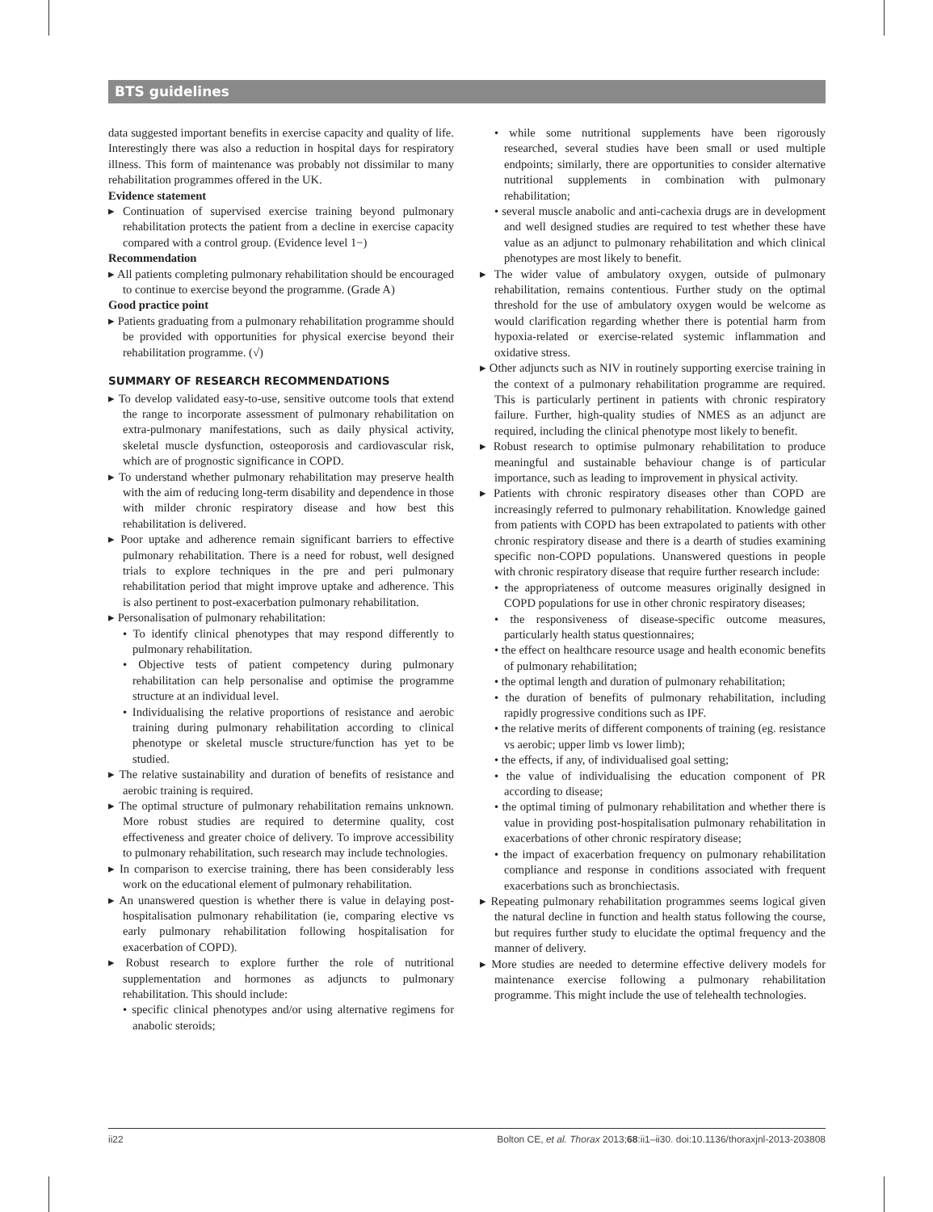BTS guidelines
data suggested important benefits in exercise capacity and quality of life. Interestingly there was also a reduction in hospital days for respiratory illness. This form of maintenance was probably not dissimilar to many rehabilitation programmes offered in the UK.
Evidence statement
▸ Continuation of supervised exercise training beyond pulmonary rehabilitation protects the patient from a decline in exercise capacity compared with a control group. (Evidence level 1−)
Recommendation
▸ All patients completing pulmonary rehabilitation should be encouraged to continue to exercise beyond the programme. (Grade A)
Good practice point
▸ Patients graduating from a pulmonary rehabilitation programme should be provided with opportunities for physical exercise beyond their rehabilitation programme. (√)
SUMMARY OF RESEARCH RECOMMENDATIONS
▸ To develop validated easy-to-use, sensitive outcome tools that extend the range to incorporate assessment of pulmonary rehabilitation on extra-pulmonary manifestations, such as daily physical activity, skeletal muscle dysfunction, osteoporosis and cardiovascular risk, which are of prognostic significance in COPD.
▸ To understand whether pulmonary rehabilitation may preserve health with the aim of reducing long-term disability and dependence in those with milder chronic respiratory disease and how best this rehabilitation is delivered.
▸ Poor uptake and adherence remain significant barriers to effective pulmonary rehabilitation. There is a need for robust, well designed trials to explore techniques in the pre and peri pulmonary rehabilitation period that might improve uptake and adherence. This is also pertinent to post-exacerbation pulmonary rehabilitation.
▸ Personalisation of pulmonary rehabilitation:
• To identify clinical phenotypes that may respond differently to pulmonary rehabilitation.
• Objective tests of patient competency during pulmonary rehabilitation can help personalise and optimise the programme structure at an individual level.
• Individualising the relative proportions of resistance and aerobic training during pulmonary rehabilitation according to clinical phenotype or skeletal muscle structure/function has yet to be studied.
▸ The relative sustainability and duration of benefits of resistance and aerobic training is required.
▸ The optimal structure of pulmonary rehabilitation remains unknown. More robust studies are required to determine quality, cost effectiveness and greater choice of delivery. To improve accessibility to pulmonary rehabilitation, such research may include technologies.
▸ In comparison to exercise training, there has been considerably less work on the educational element of pulmonary rehabilitation.
▸ An unanswered question is whether there is value in delaying post-hospitalisation pulmonary rehabilitation (ie, comparing elective vs early pulmonary rehabilitation following hospitalisation for exacerbation of COPD).
▸ Robust research to explore further the role of nutritional supplementation and hormones as adjuncts to pulmonary rehabilitation. This should include:
• specific clinical phenotypes and/or using alternative regimens for anabolic steroids;
• while some nutritional supplements have been rigorously researched, several studies have been small or used multiple endpoints; similarly, there are opportunities to consider alternative nutritional supplements in combination with pulmonary rehabilitation;
• several muscle anabolic and anti-cachexia drugs are in development and well designed studies are required to test whether these have value as an adjunct to pulmonary rehabilitation and which clinical phenotypes are most likely to benefit.
▸ The wider value of ambulatory oxygen, outside of pulmonary rehabilitation, remains contentious. Further study on the optimal threshold for the use of ambulatory oxygen would be welcome as would clarification regarding whether there is potential harm from hypoxia-related or exercise-related systemic inflammation and oxidative stress.
▸ Other adjuncts such as NIV in routinely supporting exercise training in the context of a pulmonary rehabilitation programme are required. This is particularly pertinent in patients with chronic respiratory failure. Further, high-quality studies of NMES as an adjunct are required, including the clinical phenotype most likely to benefit.
▸ Robust research to optimise pulmonary rehabilitation to produce meaningful and sustainable behaviour change is of particular importance, such as leading to improvement in physical activity.
▸ Patients with chronic respiratory diseases other than COPD are increasingly referred to pulmonary rehabilitation. Knowledge gained from patients with COPD has been extrapolated to patients with other chronic respiratory disease and there is a dearth of studies examining specific non-COPD populations. Unanswered questions in people with chronic respiratory disease that require further research include:
• the appropriateness of outcome measures originally designed in COPD populations for use in other chronic respiratory diseases;
• the responsiveness of disease-specific outcome measures, particularly health status questionnaires;
• the effect on healthcare resource usage and health economic benefits of pulmonary rehabilitation;
• the optimal length and duration of pulmonary rehabilitation;
• the duration of benefits of pulmonary rehabilitation, including rapidly progressive conditions such as IPF.
• the relative merits of different components of training (eg. resistance vs aerobic; upper limb vs lower limb);
• the effects, if any, of individualised goal setting;
• the value of individualising the education component of PR according to disease;
• the optimal timing of pulmonary rehabilitation and whether there is value in providing post-hospitalisation pulmonary rehabilitation in exacerbations of other chronic respiratory disease;
• the impact of exacerbation frequency on pulmonary rehabilitation compliance and response in conditions associated with frequent exacerbations such as bronchiectasis.
▸ Repeating pulmonary rehabilitation programmes seems logical given the natural decline in function and health status following the course, but requires further study to elucidate the optimal frequency and the manner of delivery.
▸ More studies are needed to determine effective delivery models for maintenance exercise following a pulmonary rehabilitation programme. This might include the use of telehealth technologies.
ii22 Bolton CE, et al. Thorax 2013;68:ii1–ii30. doi:10.1136/thoraxjnl-2013-203808